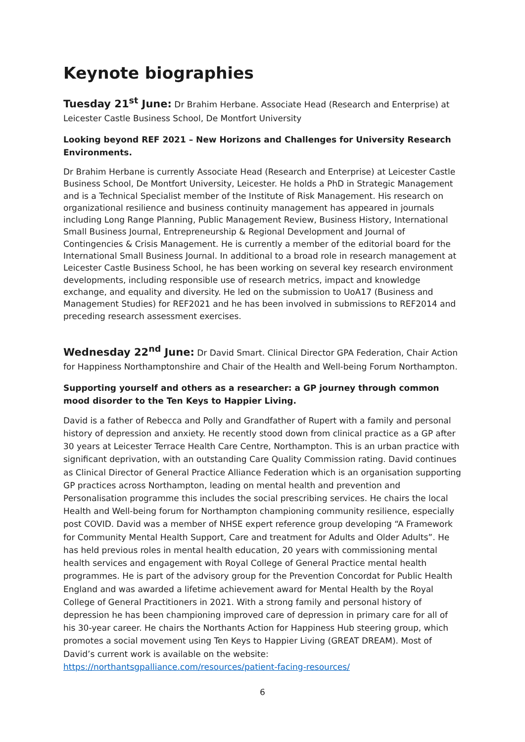Keynote biographies
Tuesday 21<sup>st</sup> June: Dr Brahim Herbane. Associate Head (Research and Enterprise) at Leicester Castle Business School, De Montfort University
Looking beyond REF 2021 – New Horizons and Challenges for University Research Environments.
Dr Brahim Herbane is currently Associate Head (Research and Enterprise) at Leicester Castle Business School, De Montfort University, Leicester. He holds a PhD in Strategic Management and is a Technical Specialist member of the Institute of Risk Management. His research on organizational resilience and business continuity management has appeared in journals including Long Range Planning, Public Management Review, Business History, International Small Business Journal, Entrepreneurship & Regional Development and Journal of Contingencies & Crisis Management. He is currently a member of the editorial board for the International Small Business Journal. In additional to a broad role in research management at Leicester Castle Business School, he has been working on several key research environment developments, including responsible use of research metrics, impact and knowledge exchange, and equality and diversity. He led on the submission to UoA17 (Business and Management Studies) for REF2021 and he has been involved in submissions to REF2014 and preceding research assessment exercises.
Wednesday 22<sup>nd</sup> June: Dr David Smart. Clinical Director GPA Federation, Chair Action for Happiness Northamptonshire and Chair of the Health and Well-being Forum Northampton.
Supporting yourself and others as a researcher: a GP journey through common mood disorder to the Ten Keys to Happier Living.
David is a father of Rebecca and Polly and Grandfather of Rupert with a family and personal history of depression and anxiety. He recently stood down from clinical practice as a GP after 30 years at Leicester Terrace Health Care Centre, Northampton. This is an urban practice with significant deprivation, with an outstanding Care Quality Commission rating. David continues as Clinical Director of General Practice Alliance Federation which is an organisation supporting GP practices across Northampton, leading on mental health and prevention and Personalisation programme this includes the social prescribing services. He chairs the local Health and Well-being forum for Northampton championing community resilience, especially post COVID. David was a member of NHSE expert reference group developing “A Framework for Community Mental Health Support, Care and treatment for Adults and Older Adults”. He has held previous roles in mental health education, 20 years with commissioning mental health services and engagement with Royal College of General Practice mental health programmes. He is part of the advisory group for the Prevention Concordat for Public Health England and was awarded a lifetime achievement award for Mental Health by the Royal College of General Practitioners in 2021. With a strong family and personal history of depression he has been championing improved care of depression in primary care for all of his 30-year career. He chairs the Northants Action for Happiness Hub steering group, which promotes a social movement using Ten Keys to Happier Living (GREAT DREAM). Most of David’s current work is available on the website: https://northantsgpalliance.com/resources/patient-facing-resources/
6